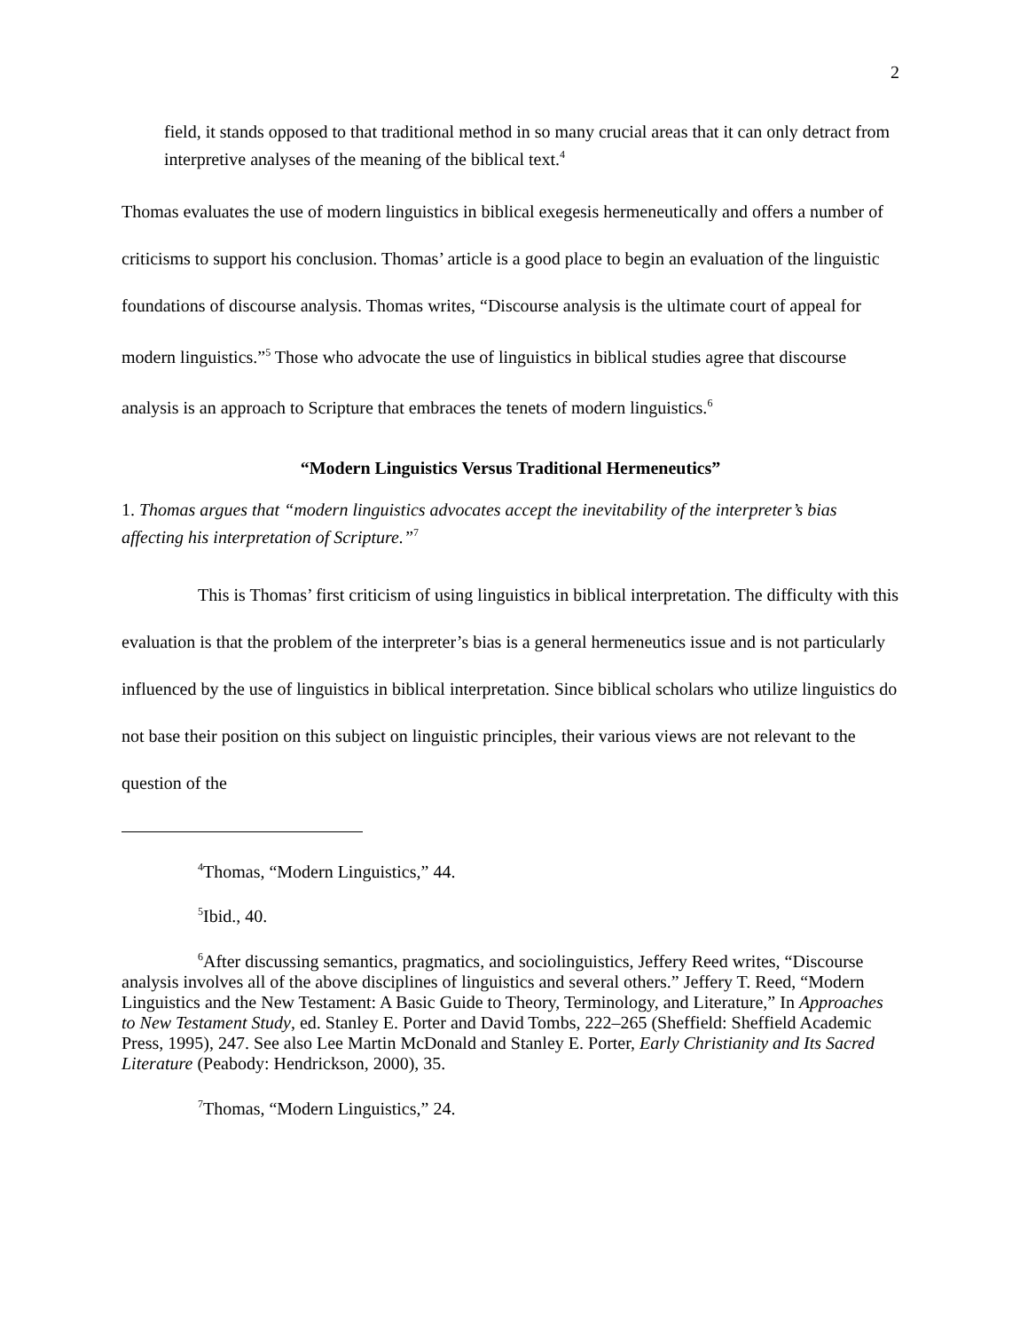2
field, it stands opposed to that traditional method in so many crucial areas that it can only detract from interpretive analyses of the meaning of the biblical text.<sup>4</sup>
Thomas evaluates the use of modern linguistics in biblical exegesis hermeneutically and offers a number of criticisms to support his conclusion. Thomas’ article is a good place to begin an evaluation of the linguistic foundations of discourse analysis. Thomas writes, “Discourse analysis is the ultimate court of appeal for modern linguistics.”<sup>5</sup> Those who advocate the use of linguistics in biblical studies agree that discourse analysis is an approach to Scripture that embraces the tenets of modern linguistics.<sup>6</sup>
“Modern Linguistics Versus Traditional Hermeneutics”
1. Thomas argues that “modern linguistics advocates accept the inevitability of the interpreter’s bias affecting his interpretation of Scripture.”<sup>7</sup>
This is Thomas’ first criticism of using linguistics in biblical interpretation. The difficulty with this evaluation is that the problem of the interpreter’s bias is a general hermeneutics issue and is not particularly influenced by the use of linguistics in biblical interpretation. Since biblical scholars who utilize linguistics do not base their position on this subject on linguistic principles, their various views are not relevant to the question of the
<sup>4</sup> Thomas, “Modern Linguistics,” 44.
<sup>5</sup> Ibid., 40.
<sup>6</sup> After discussing semantics, pragmatics, and sociolinguistics, Jeffery Reed writes, “Discourse analysis involves all of the above disciplines of linguistics and several others.” Jeffery T. Reed, “Modern Linguistics and the New Testament: A Basic Guide to Theory, Terminology, and Literature,” In Approaches to New Testament Study, ed. Stanley E. Porter and David Tombs, 222–265 (Sheffield: Sheffield Academic Press, 1995), 247. See also Lee Martin McDonald and Stanley E. Porter, Early Christianity and Its Sacred Literature (Peabody: Hendrickson, 2000), 35.
<sup>7</sup> Thomas, “Modern Linguistics,” 24.